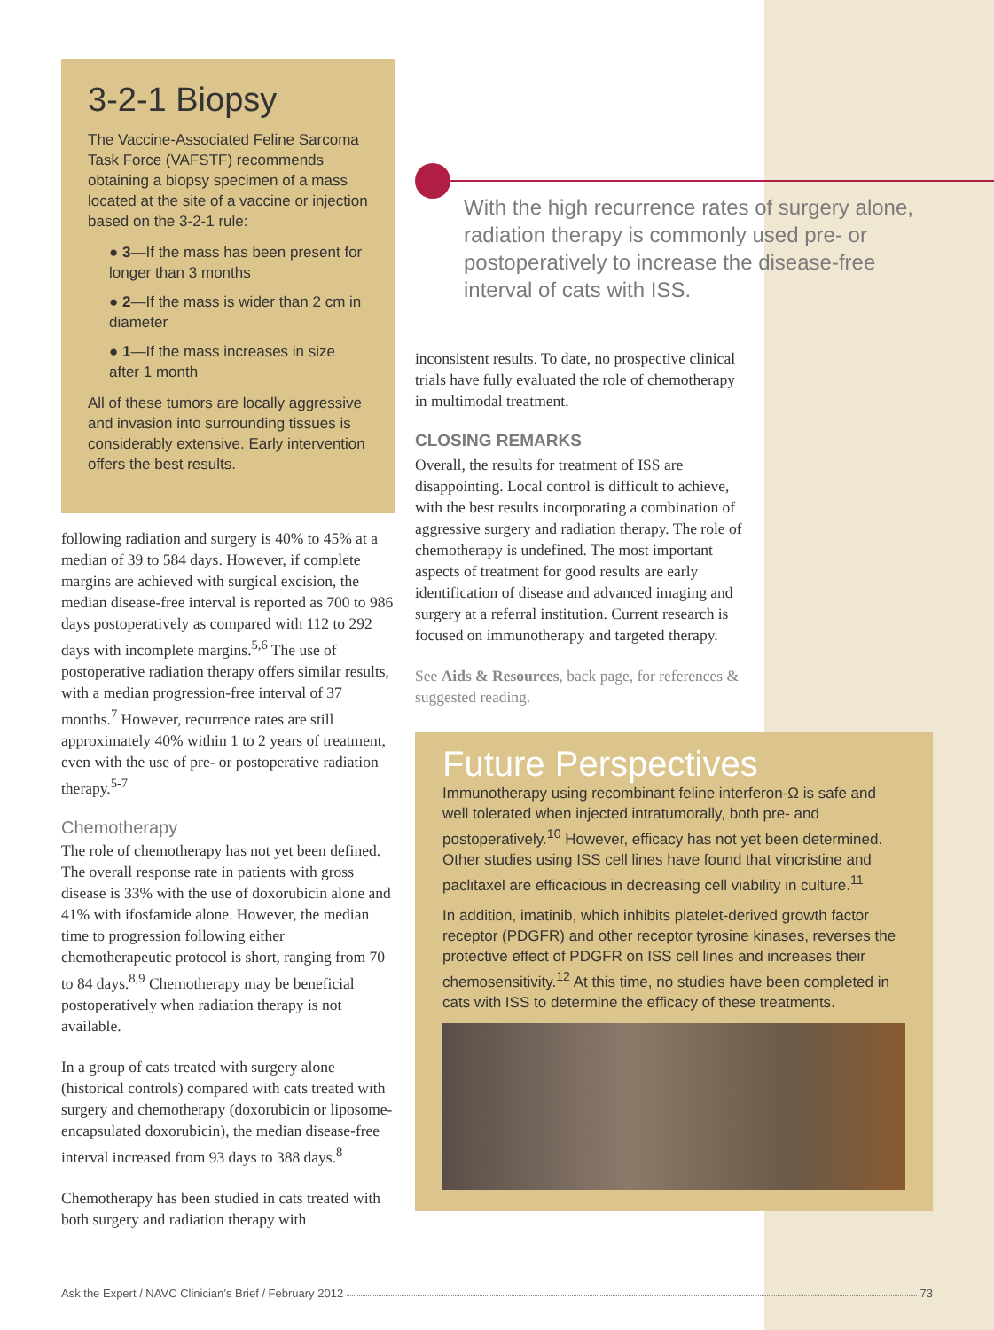3-2-1 Biopsy
The Vaccine-Associated Feline Sarcoma Task Force (VAFSTF) recommends obtaining a biopsy specimen of a mass located at the site of a vaccine or injection based on the 3-2-1 rule:
● 3—If the mass has been present for longer than 3 months
● 2—If the mass is wider than 2 cm in diameter
● 1—If the mass increases in size after 1 month
All of these tumors are locally aggressive and invasion into surrounding tissues is considerably extensive. Early intervention offers the best results.
following radiation and surgery is 40% to 45% at a median of 39 to 584 days. However, if complete margins are achieved with surgical excision, the median disease-free interval is reported as 700 to 986 days postoperatively as compared with 112 to 292 days with incomplete margins.<sup>5,6</sup> The use of postoperative radiation therapy offers similar results, with a median progression-free interval of 37 months.<sup>7</sup> However, recurrence rates are still approximately 40% within 1 to 2 years of treatment, even with the use of pre- or postoperative radiation therapy.<sup>5-7</sup>
Chemotherapy
The role of chemotherapy has not yet been defined. The overall response rate in patients with gross disease is 33% with the use of doxorubicin alone and 41% with ifosfamide alone. However, the median time to progression following either chemotherapeutic protocol is short, ranging from 70 to 84 days.<sup>8,9</sup> Chemotherapy may be beneficial postoperatively when radiation therapy is not available.
In a group of cats treated with surgery alone (historical controls) compared with cats treated with surgery and chemotherapy (doxorubicin or liposome-encapsulated doxorubicin), the median disease-free interval increased from 93 days to 388 days.<sup>8</sup>
Chemotherapy has been studied in cats treated with both surgery and radiation therapy with
With the high recurrence rates of surgery alone, radiation therapy is commonly used pre- or postoperatively to increase the disease-free interval of cats with ISS.
inconsistent results. To date, no prospective clinical trials have fully evaluated the role of chemotherapy in multimodal treatment.
CLOSING REMARKS
Overall, the results for treatment of ISS are disappointing. Local control is difficult to achieve, with the best results incorporating a combination of aggressive surgery and radiation therapy. The role of chemotherapy is undefined. The most important aspects of treatment for good results are early identification of disease and advanced imaging and surgery at a referral institution. Current research is focused on immunotherapy and targeted therapy.
See Aids & Resources, back page, for references & suggested reading.
Future Perspectives
Immunotherapy using recombinant feline interferon-Ω is safe and well tolerated when injected intratumorally, both pre- and postoperatively.<sup>10</sup> However, efficacy has not yet been determined. Other studies using ISS cell lines have found that vincristine and paclitaxel are efficacious in decreasing cell viability in culture.<sup>11</sup>
In addition, imatinib, which inhibits platelet-derived growth factor receptor (PDGFR) and other receptor tyrosine kinases, reverses the protective effect of PDGFR on ISS cell lines and increases their chemosensitivity.<sup>12</sup> At this time, no studies have been completed in cats with ISS to determine the efficacy of these treatments.
Ask the Expert / NAVC Clinician’s Brief / February 2012 73